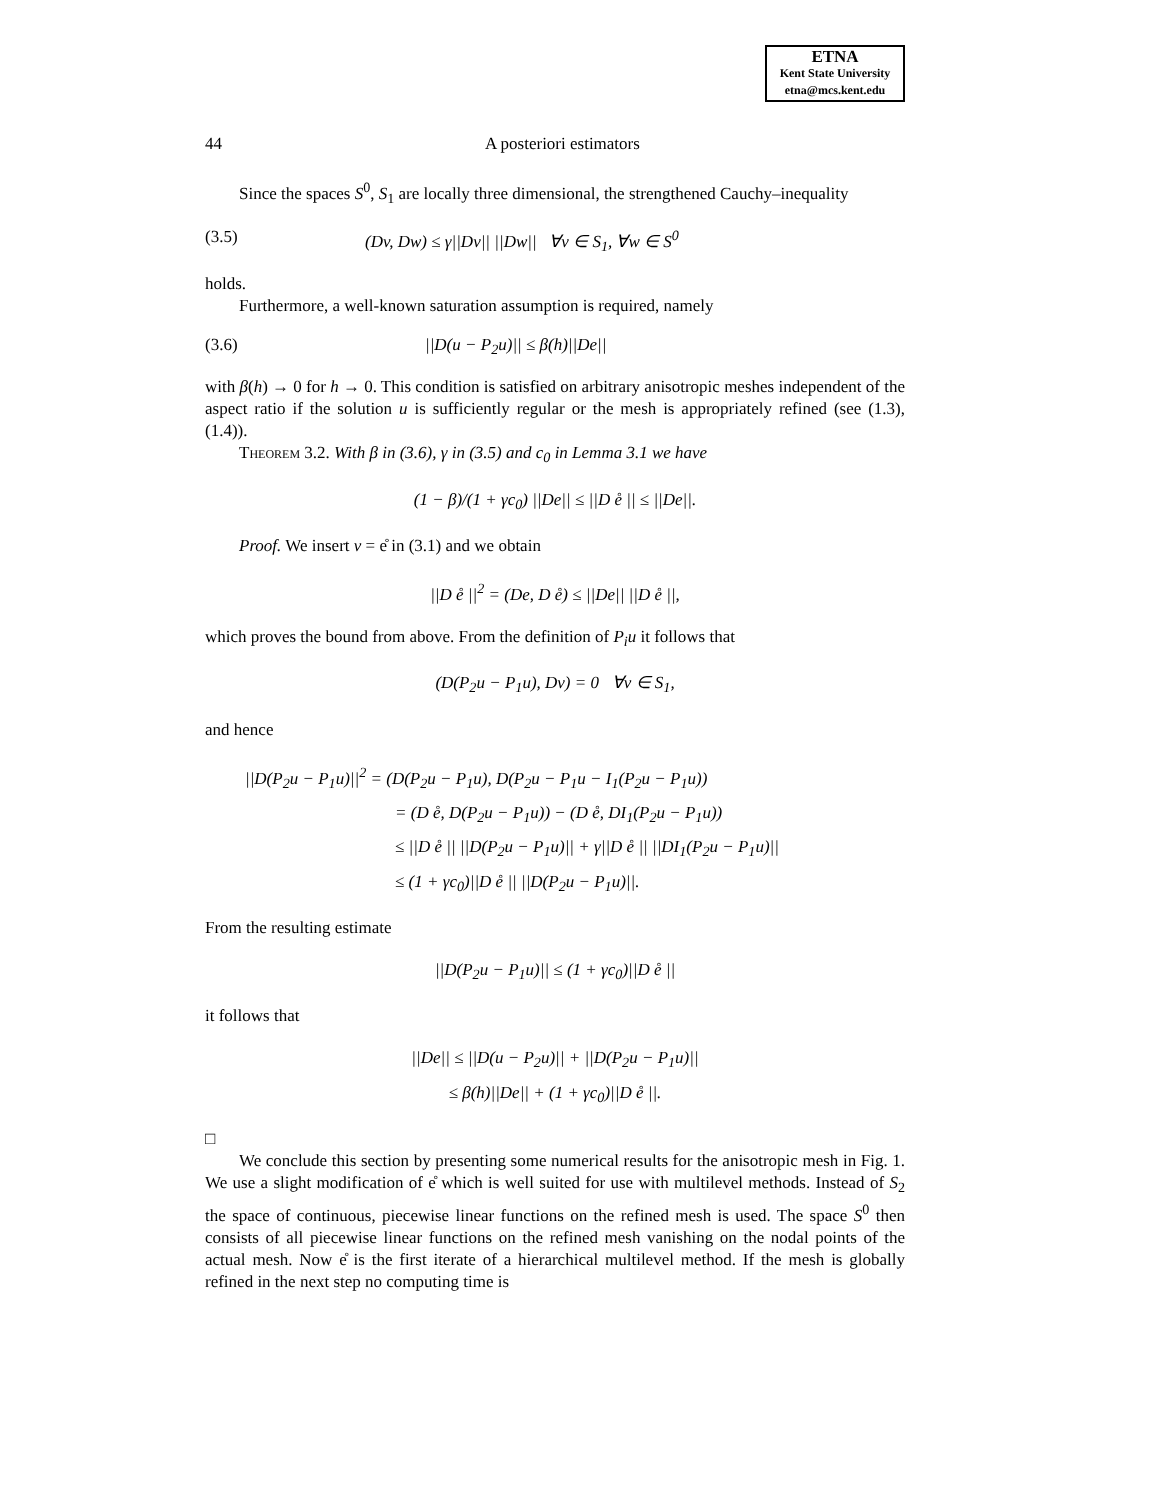ETNA
Kent State University
etna@mcs.kent.edu
44 A posteriori estimators
Since the spaces S<sup>0</sup>, S<sub>1</sub> are locally three dimensional, the strengthened Cauchy–inequality
(3.5) (Dv, Dw) ≤ γ||Dv|| ||Dw|| ∀v ∈ S<sub>1</sub>, ∀w ∈ S<sup>0</sup>
holds.
Furthermore, a well-known saturation assumption is required, namely
(3.6) ||D(u − P<sub>2</sub>u)|| ≤ β(h)||De||
with β(h) → 0 for h → 0. This condition is satisfied on arbitrary anisotropic meshes independent of the aspect ratio if the solution u is sufficiently regular or the mesh is appropriately refined (see (1.3), (1.4)).
Theorem 3.2. With β in (3.6), γ in (3.5) and c<sub>0</sub> in Lemma 3.1 we have
(1 − β)/(1 + γc<sub>0</sub>) ||De|| ≤ ||D e̊ || ≤ ||De||.
Proof. We insert v = e̊ in (3.1) and we obtain
||D e̊ ||<sup>2</sup> = (De, D e̊) ≤ ||De|| ||D e̊ ||,
which proves the bound from above. From the definition of P<sub>i</sub>u it follows that
(D(P<sub>2</sub>u − P<sub>1</sub>u), Dv) = 0 ∀v ∈ S<sub>1</sub>,
and hence
||D(P<sub>2</sub>u − P<sub>1</sub>u)||<sup>2</sup> = (D(P<sub>2</sub>u − P<sub>1</sub>u), D(P<sub>2</sub>u − P<sub>1</sub>u − I<sub>1</sub>(P<sub>2</sub>u − P<sub>1</sub>u))
= (D e̊, D(P<sub>2</sub>u − P<sub>1</sub>u)) − (D e̊, DI<sub>1</sub>(P<sub>2</sub>u − P<sub>1</sub>u))
≤ ||D e̊ || ||D(P<sub>2</sub>u − P<sub>1</sub>u)|| + γ||D e̊ || ||DI<sub>1</sub>(P<sub>2</sub>u − P<sub>1</sub>u)||
≤ (1 + γc<sub>0</sub>)||D e̊ || ||D(P<sub>2</sub>u − P<sub>1</sub>u)||.
From the resulting estimate
||D(P<sub>2</sub>u − P<sub>1</sub>u)|| ≤ (1 + γc<sub>0</sub>)||D e̊ ||
it follows that
||De|| ≤ ||D(u − P<sub>2</sub>u)|| + ||D(P<sub>2</sub>u − P<sub>1</sub>u)||
≤ β(h)||De|| + (1 + γc<sub>0</sub>)||D e̊ ||.
□
We conclude this section by presenting some numerical results for the anisotropic mesh in Fig. 1. We use a slight modification of e̊ which is well suited for use with multilevel methods. Instead of S<sub>2</sub> the space of continuous, piecewise linear functions on the refined mesh is used. The space S<sup>0</sup> then consists of all piecewise linear functions on the refined mesh vanishing on the nodal points of the actual mesh. Now e̊ is the first iterate of a hierarchical multilevel method. If the mesh is globally refined in the next step no computing time is